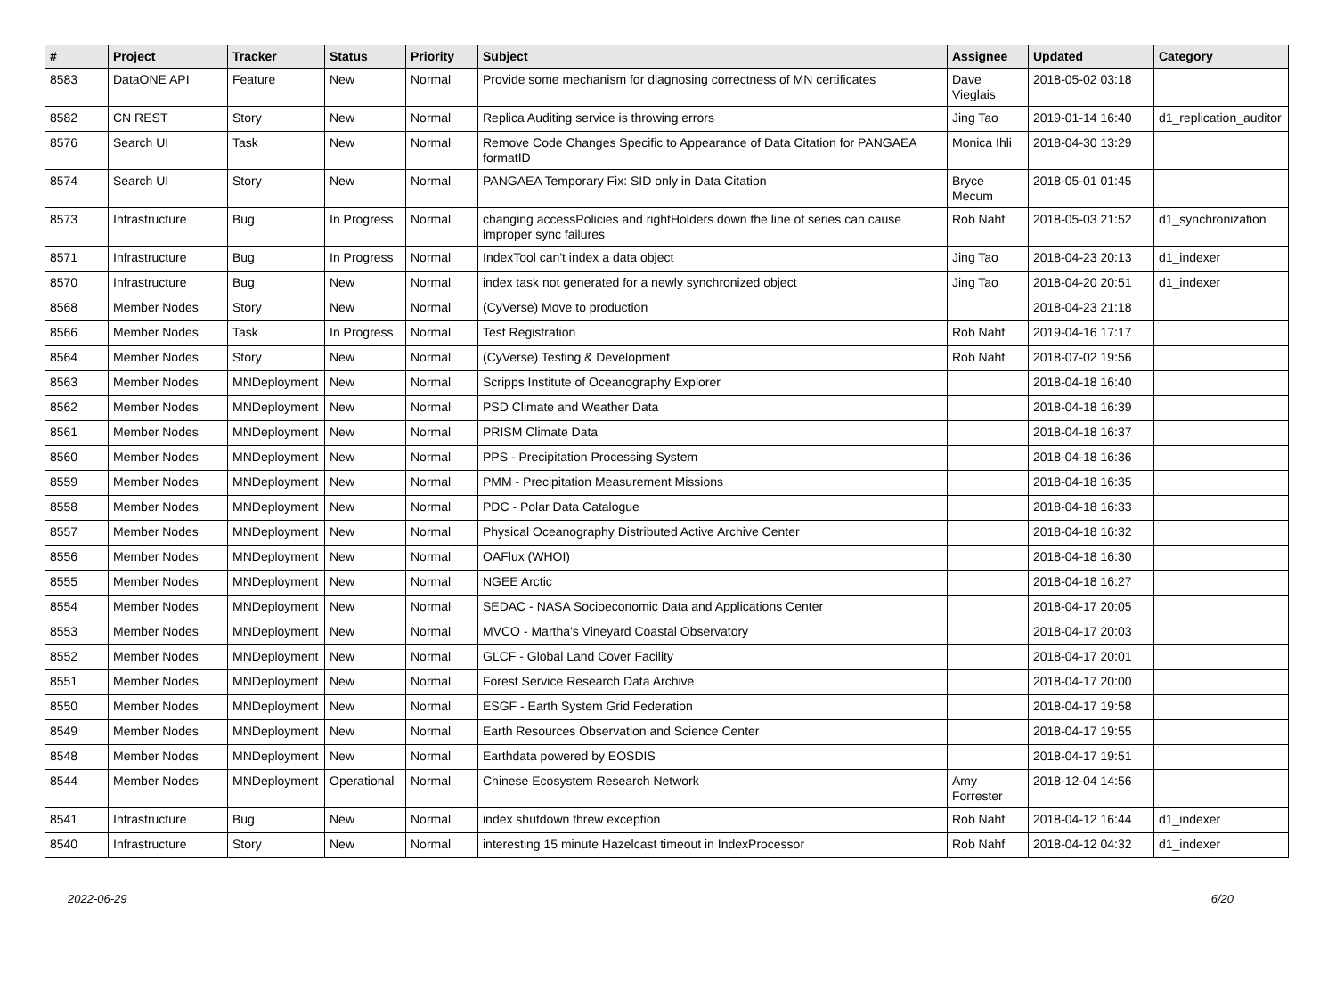| # | Project | Tracker | Status | Priority | Subject | Assignee | Updated | Category |
| --- | --- | --- | --- | --- | --- | --- | --- | --- |
| 8583 | DataONE API | Feature | New | Normal | Provide some mechanism for diagnosing correctness of MN certificates | Dave Vieglais | 2018-05-02 03:18 | |
| 8582 | CN REST | Story | New | Normal | Replica Auditing service is throwing errors | Jing Tao | 2019-01-14 16:40 | d1_replication_auditor |
| 8576 | Search UI | Task | New | Normal | Remove Code Changes Specific to Appearance of Data Citation for PANGAEA formatID | Monica Ihli | 2018-04-30 13:29 | |
| 8574 | Search UI | Story | New | Normal | PANGAEA Temporary Fix: SID only in Data Citation | Bryce Mecum | 2018-05-01 01:45 | |
| 8573 | Infrastructure | Bug | In Progress | Normal | changing accessPolicies and rightHolders down the line of series can cause improper sync failures | Rob Nahf | 2018-05-03 21:52 | d1_synchronization |
| 8571 | Infrastructure | Bug | In Progress | Normal | IndexTool can't index a data object | Jing Tao | 2018-04-23 20:13 | d1_indexer |
| 8570 | Infrastructure | Bug | New | Normal | index task not generated for a newly synchronized object | Jing Tao | 2018-04-20 20:51 | d1_indexer |
| 8568 | Member Nodes | Story | New | Normal | (CyVerse) Move to production | | 2018-04-23 21:18 | |
| 8566 | Member Nodes | Task | In Progress | Normal | Test Registration | Rob Nahf | 2019-04-16 17:17 | |
| 8564 | Member Nodes | Story | New | Normal | (CyVerse) Testing & Development | Rob Nahf | 2018-07-02 19:56 | |
| 8563 | Member Nodes | MNDeployment | New | Normal | Scripps Institute of Oceanography Explorer | | 2018-04-18 16:40 | |
| 8562 | Member Nodes | MNDeployment | New | Normal | PSD Climate and Weather Data | | 2018-04-18 16:39 | |
| 8561 | Member Nodes | MNDeployment | New | Normal | PRISM Climate Data | | 2018-04-18 16:37 | |
| 8560 | Member Nodes | MNDeployment | New | Normal | PPS - Precipitation Processing System | | 2018-04-18 16:36 | |
| 8559 | Member Nodes | MNDeployment | New | Normal | PMM - Precipitation Measurement Missions | | 2018-04-18 16:35 | |
| 8558 | Member Nodes | MNDeployment | New | Normal | PDC - Polar Data Catalogue | | 2018-04-18 16:33 | |
| 8557 | Member Nodes | MNDeployment | New | Normal | Physical Oceanography Distributed Active Archive Center | | 2018-04-18 16:32 | |
| 8556 | Member Nodes | MNDeployment | New | Normal | OAFlux (WHOI) | | 2018-04-18 16:30 | |
| 8555 | Member Nodes | MNDeployment | New | Normal | NGEE Arctic | | 2018-04-18 16:27 | |
| 8554 | Member Nodes | MNDeployment | New | Normal | SEDAC - NASA Socioeconomic Data and Applications Center | | 2018-04-17 20:05 | |
| 8553 | Member Nodes | MNDeployment | New | Normal | MVCO - Martha's Vineyard Coastal Observatory | | 2018-04-17 20:03 | |
| 8552 | Member Nodes | MNDeployment | New | Normal | GLCF - Global Land Cover Facility | | 2018-04-17 20:01 | |
| 8551 | Member Nodes | MNDeployment | New | Normal | Forest Service Research Data Archive | | 2018-04-17 20:00 | |
| 8550 | Member Nodes | MNDeployment | New | Normal | ESGF - Earth System Grid Federation | | 2018-04-17 19:58 | |
| 8549 | Member Nodes | MNDeployment | New | Normal | Earth Resources Observation and Science Center | | 2018-04-17 19:55 | |
| 8548 | Member Nodes | MNDeployment | New | Normal | Earthdata powered by EOSDIS | | 2018-04-17 19:51 | |
| 8544 | Member Nodes | MNDeployment | Operational | Normal | Chinese Ecosystem Research Network | Amy Forrester | 2018-12-04 14:56 | |
| 8541 | Infrastructure | Bug | New | Normal | index shutdown threw exception | Rob Nahf | 2018-04-12 16:44 | d1_indexer |
| 8540 | Infrastructure | Story | New | Normal | interesting 15 minute Hazelcast timeout in IndexProcessor | Rob Nahf | 2018-04-12 04:32 | d1_indexer |
2022-06-29 6/20